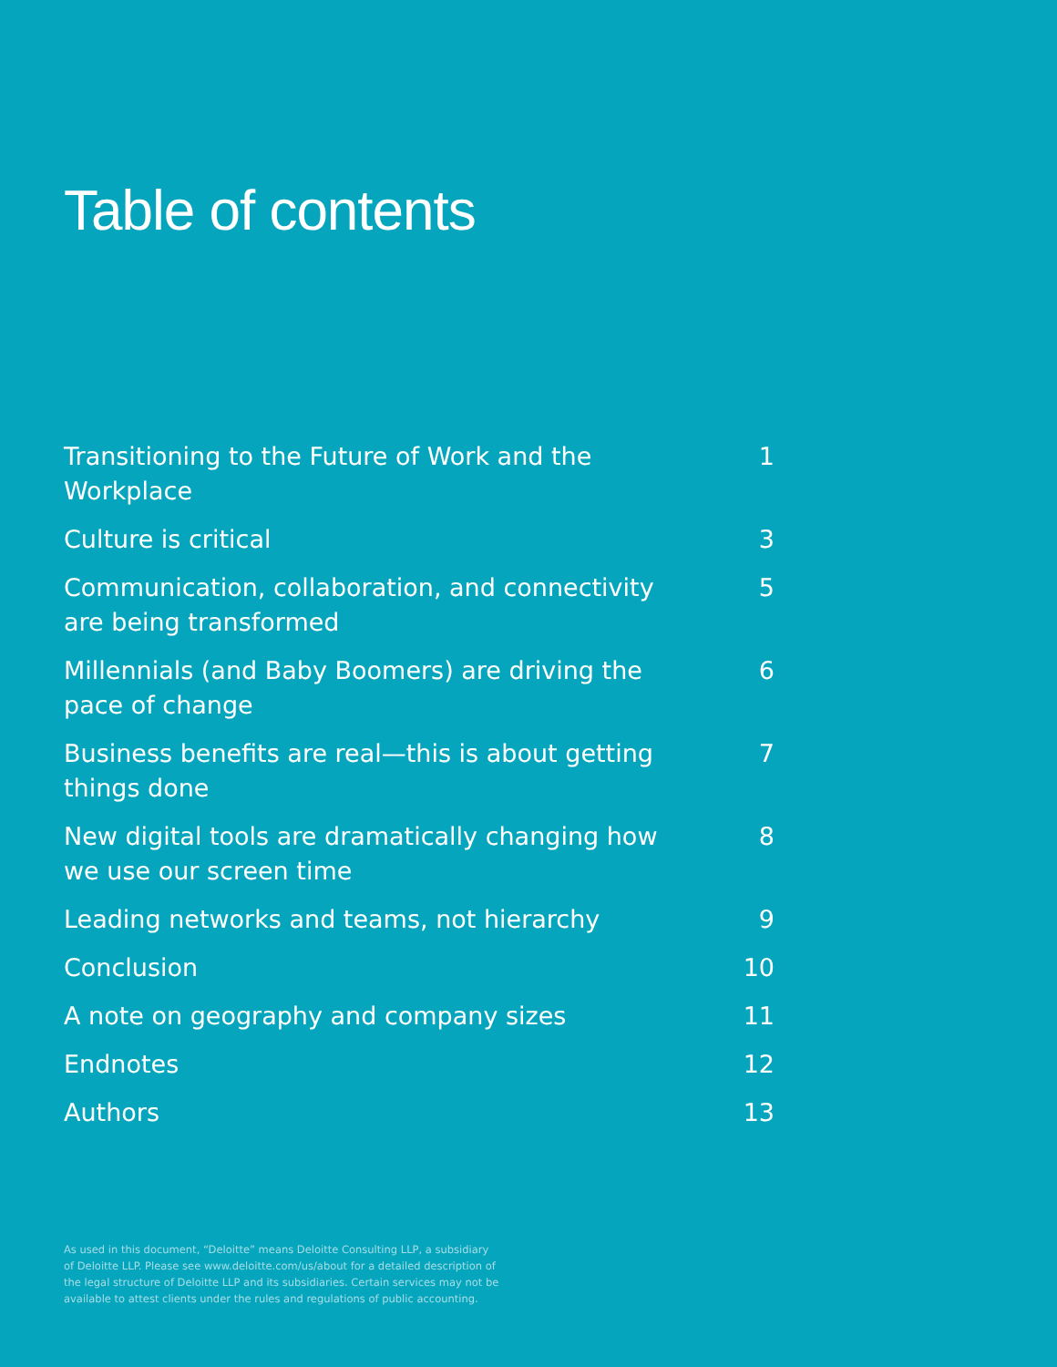Table of contents
Transitioning to the Future of Work and the Workplace 1
Culture is critical 3
Communication, collaboration, and connectivity are being transformed 5
Millennials (and Baby Boomers) are driving the pace of change 6
Business benefits are real—this is about getting things done 7
New digital tools are dramatically changing how we use our screen time 8
Leading networks and teams, not hierarchy 9
Conclusion 10
A note on geography and company sizes 11
Endnotes 12
Authors 13
As used in this document, “Deloitte” means Deloitte Consulting LLP, a subsidiary of Deloitte LLP. Please see www.deloitte.com/us/about for a detailed description of the legal structure of Deloitte LLP and its subsidiaries. Certain services may not be available to attest clients under the rules and regulations of public accounting.